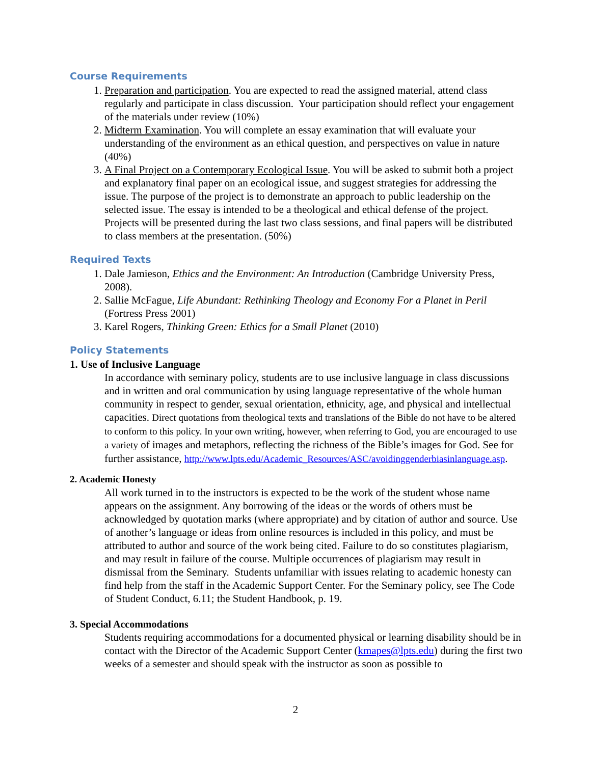Course Requirements
1. Preparation and participation. You are expected to read the assigned material, attend class regularly and participate in class discussion. Your participation should reflect your engagement of the materials under review (10%)
2. Midterm Examination. You will complete an essay examination that will evaluate your understanding of the environment as an ethical question, and perspectives on value in nature (40%)
3. A Final Project on a Contemporary Ecological Issue. You will be asked to submit both a project and explanatory final paper on an ecological issue, and suggest strategies for addressing the issue. The purpose of the project is to demonstrate an approach to public leadership on the selected issue. The essay is intended to be a theological and ethical defense of the project. Projects will be presented during the last two class sessions, and final papers will be distributed to class members at the presentation. (50%)
Required Texts
1. Dale Jamieson, Ethics and the Environment: An Introduction (Cambridge University Press, 2008).
2. Sallie McFague, Life Abundant: Rethinking Theology and Economy For a Planet in Peril (Fortress Press 2001)
3. Karel Rogers, Thinking Green: Ethics for a Small Planet (2010)
Policy Statements
1. Use of Inclusive Language
In accordance with seminary policy, students are to use inclusive language in class discussions and in written and oral communication by using language representative of the whole human community in respect to gender, sexual orientation, ethnicity, age, and physical and intellectual capacities. Direct quotations from theological texts and translations of the Bible do not have to be altered to conform to this policy. In your own writing, however, when referring to God, you are encouraged to use a variety of images and metaphors, reflecting the richness of the Bible’s images for God. See for further assistance, http://www.lpts.edu/Academic_Resources/ASC/avoidinggenderbiasinlanguage.asp.
2. Academic Honesty
All work turned in to the instructors is expected to be the work of the student whose name appears on the assignment. Any borrowing of the ideas or the words of others must be acknowledged by quotation marks (where appropriate) and by citation of author and source. Use of another’s language or ideas from online resources is included in this policy, and must be attributed to author and source of the work being cited. Failure to do so constitutes plagiarism, and may result in failure of the course. Multiple occurrences of plagiarism may result in dismissal from the Seminary. Students unfamiliar with issues relating to academic honesty can find help from the staff in the Academic Support Center. For the Seminary policy, see The Code of Student Conduct, 6.11; the Student Handbook, p. 19.
3. Special Accommodations
Students requiring accommodations for a documented physical or learning disability should be in contact with the Director of the Academic Support Center (kmapes@lpts.edu) during the first two weeks of a semester and should speak with the instructor as soon as possible to
2